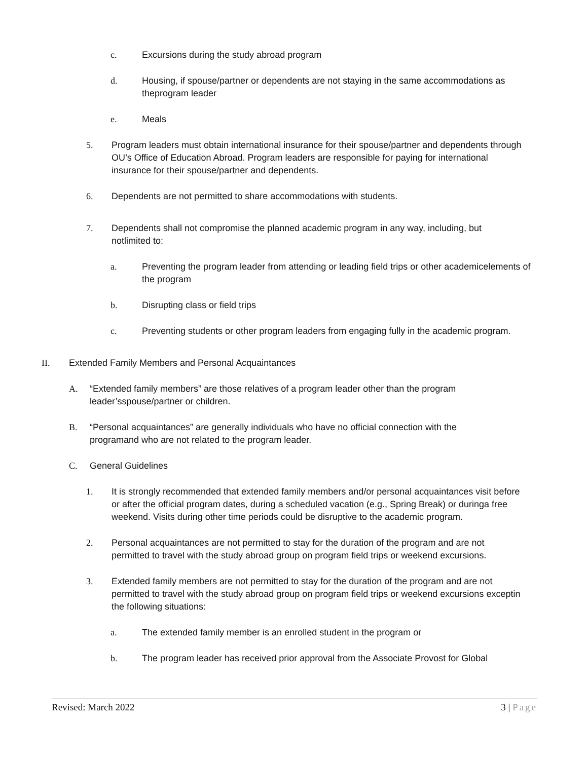c. Excursions during the study abroad program
d. Housing, if spouse/partner or dependents are not staying in the same accommodations as theprogram leader
e. Meals
5. Program leaders must obtain international insurance for their spouse/partner and dependents through OU’s Office of Education Abroad. Program leaders are responsible for paying for international insurance for their spouse/partner and dependents.
6. Dependents are not permitted to share accommodations with students.
7. Dependents shall not compromise the planned academic program in any way, including, but notlimited to:
a. Preventing the program leader from attending or leading field trips or other academicelements of the program
b. Disrupting class or field trips
c. Preventing students or other program leaders from engaging fully in the academic program.
II. Extended Family Members and Personal Acquaintances
A. “Extended family members” are those relatives of a program leader other than the program leader’sspouse/partner or children.
B. “Personal acquaintances” are generally individuals who have no official connection with the programand who are not related to the program leader.
C. General Guidelines
1. It is strongly recommended that extended family members and/or personal acquaintances visit before or after the official program dates, during a scheduled vacation (e.g., Spring Break) or duringa free weekend. Visits during other time periods could be disruptive to the academic program.
2. Personal acquaintances are not permitted to stay for the duration of the program and are not permitted to travel with the study abroad group on program field trips or weekend excursions.
3. Extended family members are not permitted to stay for the duration of the program and are not permitted to travel with the study abroad group on program field trips or weekend excursions exceptin the following situations:
a. The extended family member is an enrolled student in the program or
b. The program leader has received prior approval from the Associate Provost for Global
Revised: March 2022 3 | Page